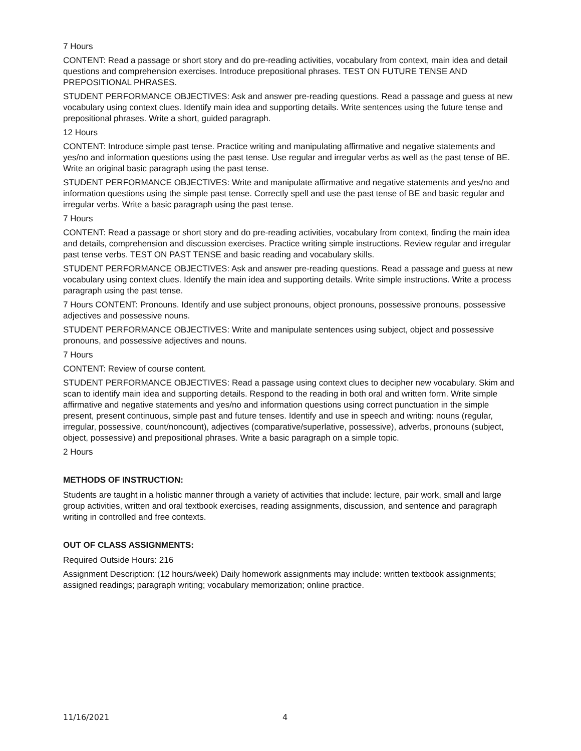7 Hours
CONTENT: Read a passage or short story and do pre-reading activities, vocabulary from context, main idea and detail questions and comprehension exercises. Introduce prepositional phrases. TEST ON FUTURE TENSE AND PREPOSITIONAL PHRASES.
STUDENT PERFORMANCE OBJECTIVES: Ask and answer pre-reading questions. Read a passage and guess at new vocabulary using context clues. Identify main idea and supporting details. Write sentences using the future tense and prepositional phrases. Write a short, guided paragraph.
12 Hours
CONTENT: Introduce simple past tense. Practice writing and manipulating affirmative and negative statements and yes/no and information questions using the past tense. Use regular and irregular verbs as well as the past tense of BE. Write an original basic paragraph using the past tense.
STUDENT PERFORMANCE OBJECTIVES: Write and manipulate affirmative and negative statements and yes/no and information questions using the simple past tense. Correctly spell and use the past tense of BE and basic regular and irregular verbs. Write a basic paragraph using the past tense.
7 Hours
CONTENT: Read a passage or short story and do pre-reading activities, vocabulary from context, finding the main idea and details, comprehension and discussion exercises. Practice writing simple instructions. Review regular and irregular past tense verbs. TEST ON PAST TENSE and basic reading and vocabulary skills.
STUDENT PERFORMANCE OBJECTIVES: Ask and answer pre-reading questions. Read a passage and guess at new vocabulary using context clues. Identify the main idea and supporting details. Write simple instructions. Write a process paragraph using the past tense.
7 Hours CONTENT: Pronouns. Identify and use subject pronouns, object pronouns, possessive pronouns, possessive adjectives and possessive nouns.
STUDENT PERFORMANCE OBJECTIVES: Write and manipulate sentences using subject, object and possessive pronouns, and possessive adjectives and nouns.
7 Hours
CONTENT: Review of course content.
STUDENT PERFORMANCE OBJECTIVES: Read a passage using context clues to decipher new vocabulary. Skim and scan to identify main idea and supporting details. Respond to the reading in both oral and written form. Write simple affirmative and negative statements and yes/no and information questions using correct punctuation in the simple present, present continuous, simple past and future tenses. Identify and use in speech and writing: nouns (regular, irregular, possessive, count/noncount), adjectives (comparative/superlative, possessive), adverbs, pronouns (subject, object, possessive) and prepositional phrases. Write a basic paragraph on a simple topic.
2 Hours
METHODS OF INSTRUCTION:
Students are taught in a holistic manner through a variety of activities that include: lecture, pair work, small and large group activities, written and oral textbook exercises, reading assignments, discussion, and sentence and paragraph writing in controlled and free contexts.
OUT OF CLASS ASSIGNMENTS:
Required Outside Hours: 216
Assignment Description: (12 hours/week) Daily homework assignments may include: written textbook assignments; assigned readings; paragraph writing; vocabulary memorization; online practice.
11/16/2021 4